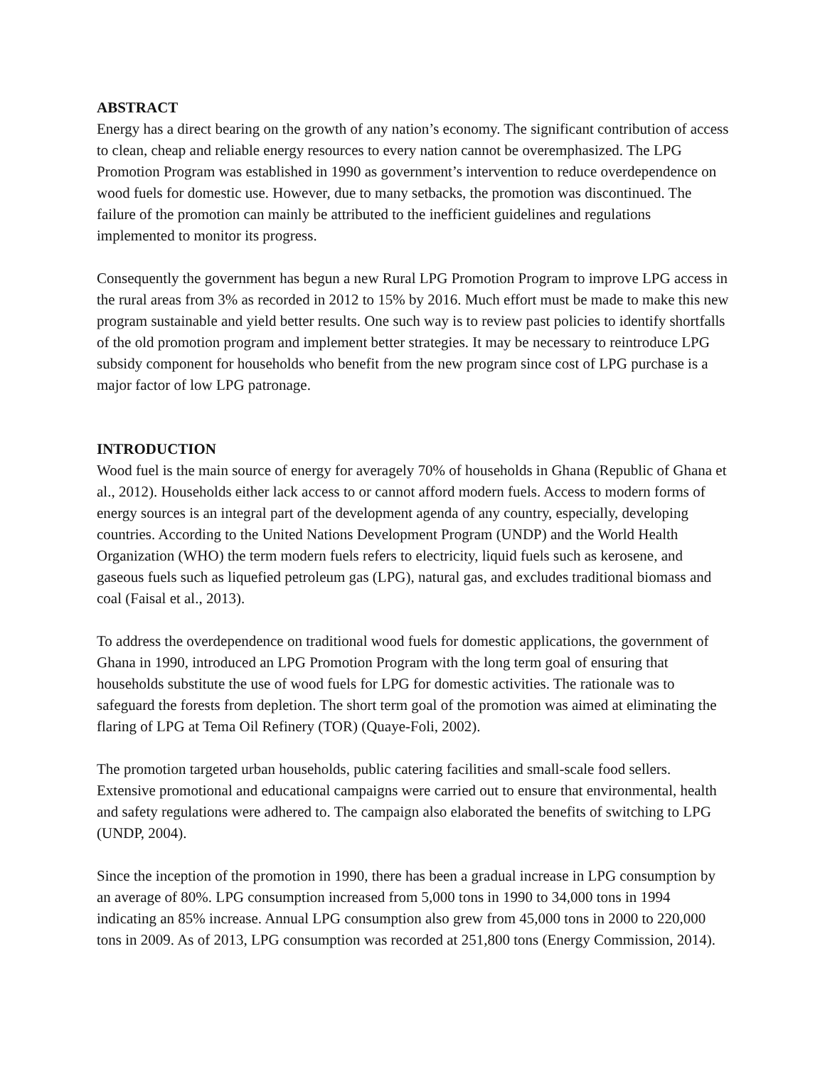ABSTRACT
Energy has a direct bearing on the growth of any nation’s economy. The significant contribution of access to clean, cheap and reliable energy resources to every nation cannot be overemphasized. The LPG Promotion Program was established in 1990 as government’s intervention to reduce overdependence on wood fuels for domestic use. However, due to many setbacks, the promotion was discontinued. The failure of the promotion can mainly be attributed to the inefficient guidelines and regulations implemented to monitor its progress.
Consequently the government has begun a new Rural LPG Promotion Program to improve LPG access in the rural areas from 3% as recorded in 2012 to 15% by 2016. Much effort must be made to make this new program sustainable and yield better results. One such way is to review past policies to identify shortfalls of the old promotion program and implement better strategies. It may be necessary to reintroduce LPG subsidy component for households who benefit from the new program since cost of LPG purchase is a major factor of low LPG patronage.
INTRODUCTION
Wood fuel is the main source of energy for averagely 70% of households in Ghana (Republic of Ghana et al., 2012). Households either lack access to or cannot afford modern fuels. Access to modern forms of energy sources is an integral part of the development agenda of any country, especially, developing countries. According to the United Nations Development Program (UNDP) and the World Health Organization (WHO) the term modern fuels refers to electricity, liquid fuels such as kerosene, and gaseous fuels such as liquefied petroleum gas (LPG), natural gas, and excludes traditional biomass and coal (Faisal et al., 2013).
To address the overdependence on traditional wood fuels for domestic applications, the government of Ghana in 1990, introduced an LPG Promotion Program with the long term goal of ensuring that households substitute the use of wood fuels for LPG for domestic activities. The rationale was to safeguard the forests from depletion. The short term goal of the promotion was aimed at eliminating the flaring of LPG at Tema Oil Refinery (TOR) (Quaye-Foli, 2002).
The promotion targeted urban households, public catering facilities and small-scale food sellers. Extensive promotional and educational campaigns were carried out to ensure that environmental, health and safety regulations were adhered to. The campaign also elaborated the benefits of switching to LPG (UNDP, 2004).
Since the inception of the promotion in 1990, there has been a gradual increase in LPG consumption by an average of 80%. LPG consumption increased from 5,000 tons in 1990 to 34,000 tons in 1994 indicating an 85% increase. Annual LPG consumption also grew from 45,000 tons in 2000 to 220,000 tons in 2009. As of 2013, LPG consumption was recorded at 251,800 tons (Energy Commission, 2014).